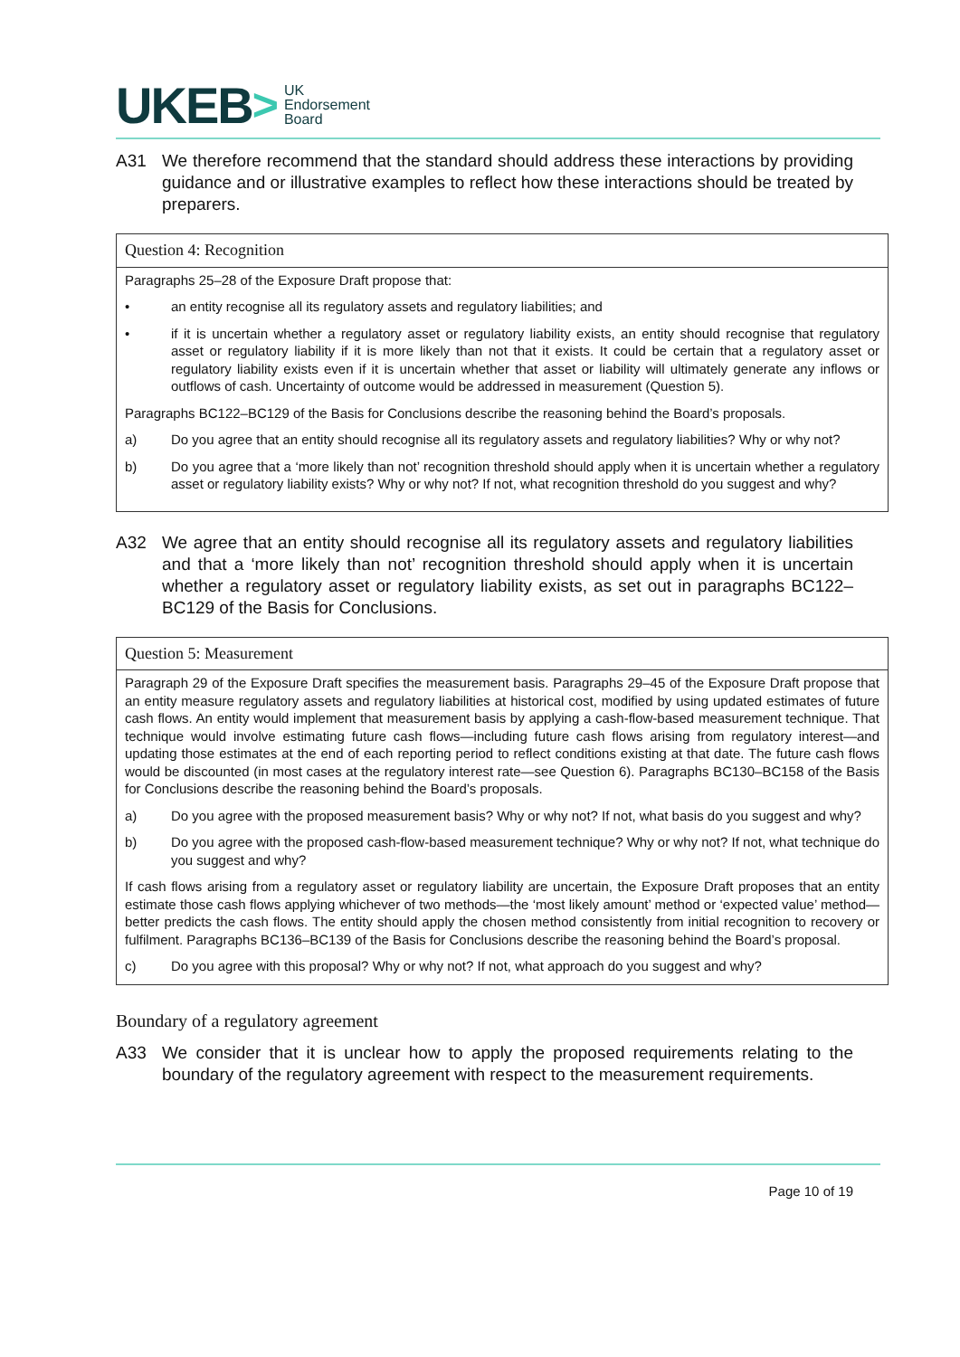UKEB > UK
Endorsement
Board
A31 We therefore recommend that the standard should address these interactions by providing guidance and or illustrative examples to reflect how these interactions should be treated by preparers.
Question 4: Recognition
Paragraphs 25–28 of the Exposure Draft propose that:
• an entity recognise all its regulatory assets and regulatory liabilities; and
• if it is uncertain whether a regulatory asset or regulatory liability exists, an entity should recognise that regulatory asset or regulatory liability if it is more likely than not that it exists. It could be certain that a regulatory asset or regulatory liability exists even if it is uncertain whether that asset or liability will ultimately generate any inflows or outflows of cash. Uncertainty of outcome would be addressed in measurement (Question 5).
Paragraphs BC122–BC129 of the Basis for Conclusions describe the reasoning behind the Board’s proposals.
a) Do you agree that an entity should recognise all its regulatory assets and regulatory liabilities? Why or why not?
b) Do you agree that a ‘more likely than not’ recognition threshold should apply when it is uncertain whether a regulatory asset or regulatory liability exists? Why or why not? If not, what recognition threshold do you suggest and why?
A32 We agree that an entity should recognise all its regulatory assets and regulatory liabilities and that a ‘more likely than not’ recognition threshold should apply when it is uncertain whether a regulatory asset or regulatory liability exists, as set out in paragraphs BC122–BC129 of the Basis for Conclusions.
Question 5: Measurement
Paragraph 29 of the Exposure Draft specifies the measurement basis. Paragraphs 29–45 of the Exposure Draft propose that an entity measure regulatory assets and regulatory liabilities at historical cost, modified by using updated estimates of future cash flows. An entity would implement that measurement basis by applying a cash-flow-based measurement technique. That technique would involve estimating future cash flows—including future cash flows arising from regulatory interest—and updating those estimates at the end of each reporting period to reflect conditions existing at that date. The future cash flows would be discounted (in most cases at the regulatory interest rate—see Question 6). Paragraphs BC130–BC158 of the Basis for Conclusions describe the reasoning behind the Board’s proposals.
a) Do you agree with the proposed measurement basis? Why or why not? If not, what basis do you suggest and why?
b) Do you agree with the proposed cash-flow-based measurement technique? Why or why not? If not, what technique do you suggest and why?
If cash flows arising from a regulatory asset or regulatory liability are uncertain, the Exposure Draft proposes that an entity estimate those cash flows applying whichever of two methods—the ‘most likely amount’ method or ‘expected value’ method—better predicts the cash flows. The entity should apply the chosen method consistently from initial recognition to recovery or fulfilment. Paragraphs BC136–BC139 of the Basis for Conclusions describe the reasoning behind the Board’s proposal.
c) Do you agree with this proposal? Why or why not? If not, what approach do you suggest and why?
Boundary of a regulatory agreement
A33 We consider that it is unclear how to apply the proposed requirements relating to the boundary of the regulatory agreement with respect to the measurement requirements.
Page 10 of 19